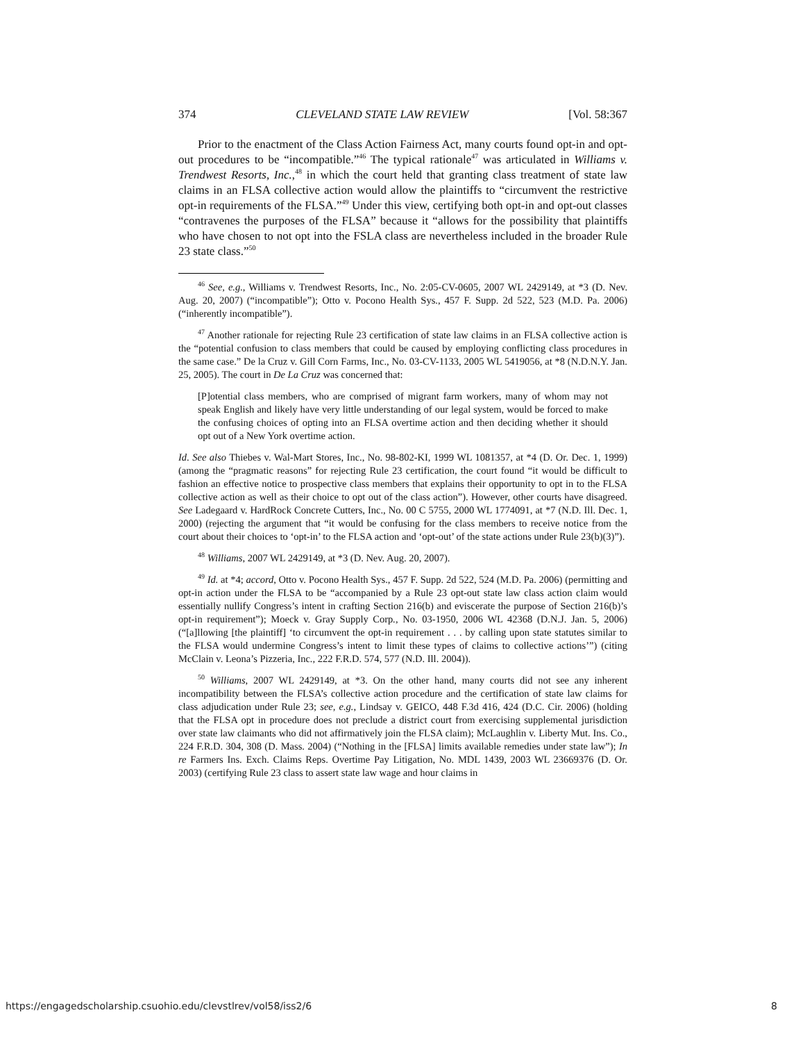374 CLEVELAND STATE LAW REVIEW [Vol. 58:367
Prior to the enactment of the Class Action Fairness Act, many courts found opt-in and opt-out procedures to be “incompatible.”<sup>46</sup> The typical rationale<sup>47</sup> was articulated in Williams v. Trendwest Resorts, Inc.,<sup>48</sup> in which the court held that granting class treatment of state law claims in an FLSA collective action would allow the plaintiffs to “circumvent the restrictive opt-in requirements of the FLSA.”<sup>49</sup> Under this view, certifying both opt-in and opt-out classes “contravenes the purposes of the FLSA” because it “allows for the possibility that plaintiffs who have chosen to not opt into the FSLA class are nevertheless included in the broader Rule 23 state class.”<sup>50</sup>
<sup>46</sup> See, e.g., Williams v. Trendwest Resorts, Inc., No. 2:05-CV-0605, 2007 WL 2429149, at *3 (D. Nev. Aug. 20, 2007) (“incompatible”); Otto v. Pocono Health Sys., 457 F. Supp. 2d 522, 523 (M.D. Pa. 2006) (“inherently incompatible”).
<sup>47</sup> Another rationale for rejecting Rule 23 certification of state law claims in an FLSA collective action is the “potential confusion to class members that could be caused by employing conflicting class procedures in the same case.” De la Cruz v. Gill Corn Farms, Inc., No. 03-CV-1133, 2005 WL 5419056, at *8 (N.D.N.Y. Jan. 25, 2005). The court in De La Cruz was concerned that:
[P]otential class members, who are comprised of migrant farm workers, many of whom may not speak English and likely have very little understanding of our legal system, would be forced to make the confusing choices of opting into an FLSA overtime action and then deciding whether it should opt out of a New York overtime action.
Id. See also Thiebes v. Wal-Mart Stores, Inc., No. 98-802-KI, 1999 WL 1081357, at *4 (D. Or. Dec. 1, 1999) (among the “pragmatic reasons” for rejecting Rule 23 certification, the court found “it would be difficult to fashion an effective notice to prospective class members that explains their opportunity to opt in to the FLSA collective action as well as their choice to opt out of the class action”). However, other courts have disagreed. See Ladegaard v. HardRock Concrete Cutters, Inc., No. 00 C 5755, 2000 WL 1774091, at *7 (N.D. Ill. Dec. 1, 2000) (rejecting the argument that “it would be confusing for the class members to receive notice from the court about their choices to ‘opt-in’ to the FLSA action and ‘opt-out’ of the state actions under Rule 23(b)(3)”).
<sup>48</sup> Williams, 2007 WL 2429149, at *3 (D. Nev. Aug. 20, 2007).
<sup>49</sup> Id. at *4; accord, Otto v. Pocono Health Sys., 457 F. Supp. 2d 522, 524 (M.D. Pa. 2006) (permitting and opt-in action under the FLSA to be “accompanied by a Rule 23 opt-out state law class action claim would essentially nullify Congress’s intent in crafting Section 216(b) and eviscerate the purpose of Section 216(b)’s opt-in requirement”); Moeck v. Gray Supply Corp., No. 03-1950, 2006 WL 42368 (D.N.J. Jan. 5, 2006) (“[a]llowing [the plaintiff] ‘to circumvent the opt-in requirement . . . by calling upon state statutes similar to the FLSA would undermine Congress’s intent to limit these types of claims to collective actions’”) (citing McClain v. Leona’s Pizzeria, Inc., 222 F.R.D. 574, 577 (N.D. Ill. 2004)).
<sup>50</sup> Williams, 2007 WL 2429149, at *3. On the other hand, many courts did not see any inherent incompatibility between the FLSA’s collective action procedure and the certification of state law claims for class adjudication under Rule 23; see, e.g., Lindsay v. GEICO, 448 F.3d 416, 424 (D.C. Cir. 2006) (holding that the FLSA opt in procedure does not preclude a district court from exercising supplemental jurisdiction over state law claimants who did not affirmatively join the FLSA claim); McLaughlin v. Liberty Mut. Ins. Co., 224 F.R.D. 304, 308 (D. Mass. 2004) (“Nothing in the [FLSA] limits available remedies under state law”); In re Farmers Ins. Exch. Claims Reps. Overtime Pay Litigation, No. MDL 1439, 2003 WL 23669376 (D. Or. 2003) (certifying Rule 23 class to assert state law wage and hour claims in
https://engagedscholarship.csuohio.edu/clevstlrev/vol58/iss2/6 8